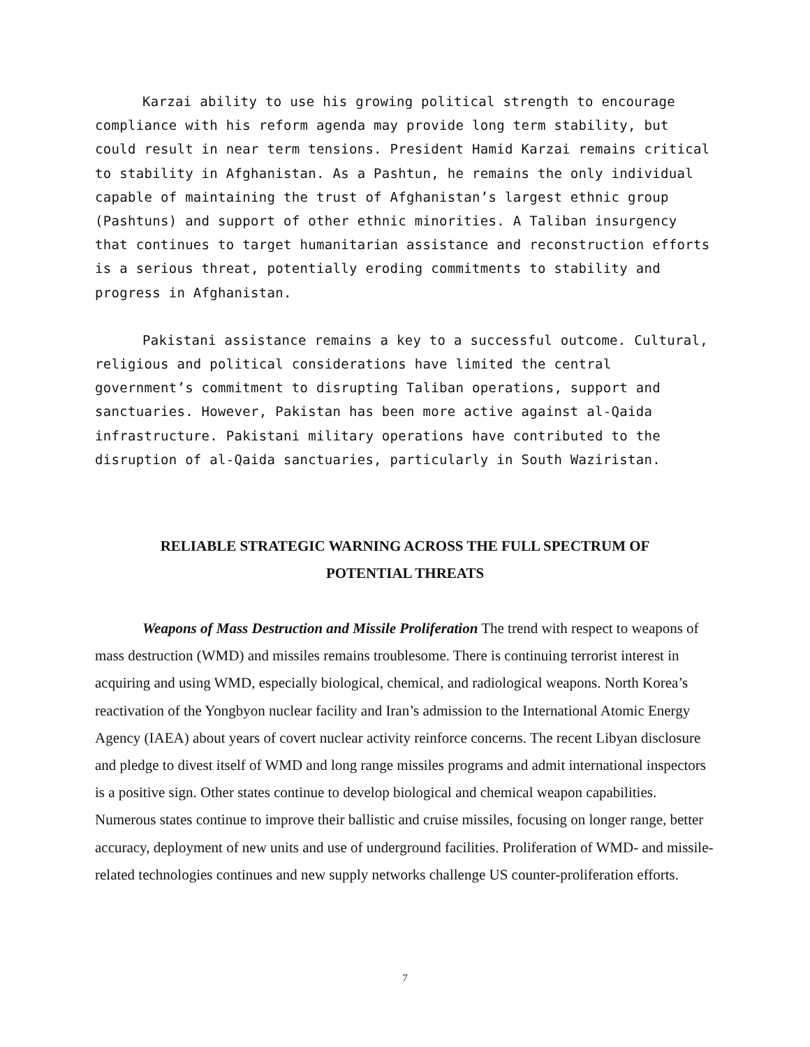Karzai ability to use his growing political strength to encourage compliance with his reform agenda may provide long term stability, but could result in near term tensions. President Hamid Karzai remains critical to stability in Afghanistan. As a Pashtun, he remains the only individual capable of maintaining the trust of Afghanistan’s largest ethnic group (Pashtuns) and support of other ethnic minorities. A Taliban insurgency that continues to target humanitarian assistance and reconstruction efforts is a serious threat, potentially eroding commitments to stability and progress in Afghanistan.
Pakistani assistance remains a key to a successful outcome. Cultural, religious and political considerations have limited the central government’s commitment to disrupting Taliban operations, support and sanctuaries. However, Pakistan has been more active against al-Qaida infrastructure. Pakistani military operations have contributed to the disruption of al-Qaida sanctuaries, particularly in South Waziristan.
RELIABLE STRATEGIC WARNING ACROSS THE FULL SPECTRUM OF
POTENTIAL THREATS
Weapons of Mass Destruction and Missile Proliferation The trend with respect to weapons of mass destruction (WMD) and missiles remains troublesome. There is continuing terrorist interest in acquiring and using WMD, especially biological, chemical, and radiological weapons. North Korea’s reactivation of the Yongbyon nuclear facility and Iran’s admission to the International Atomic Energy Agency (IAEA) about years of covert nuclear activity reinforce concerns. The recent Libyan disclosure and pledge to divest itself of WMD and long range missiles programs and admit international inspectors is a positive sign. Other states continue to develop biological and chemical weapon capabilities. Numerous states continue to improve their ballistic and cruise missiles, focusing on longer range, better accuracy, deployment of new units and use of underground facilities. Proliferation of WMD- and missile-related technologies continues and new supply networks challenge US counter-proliferation efforts.
7